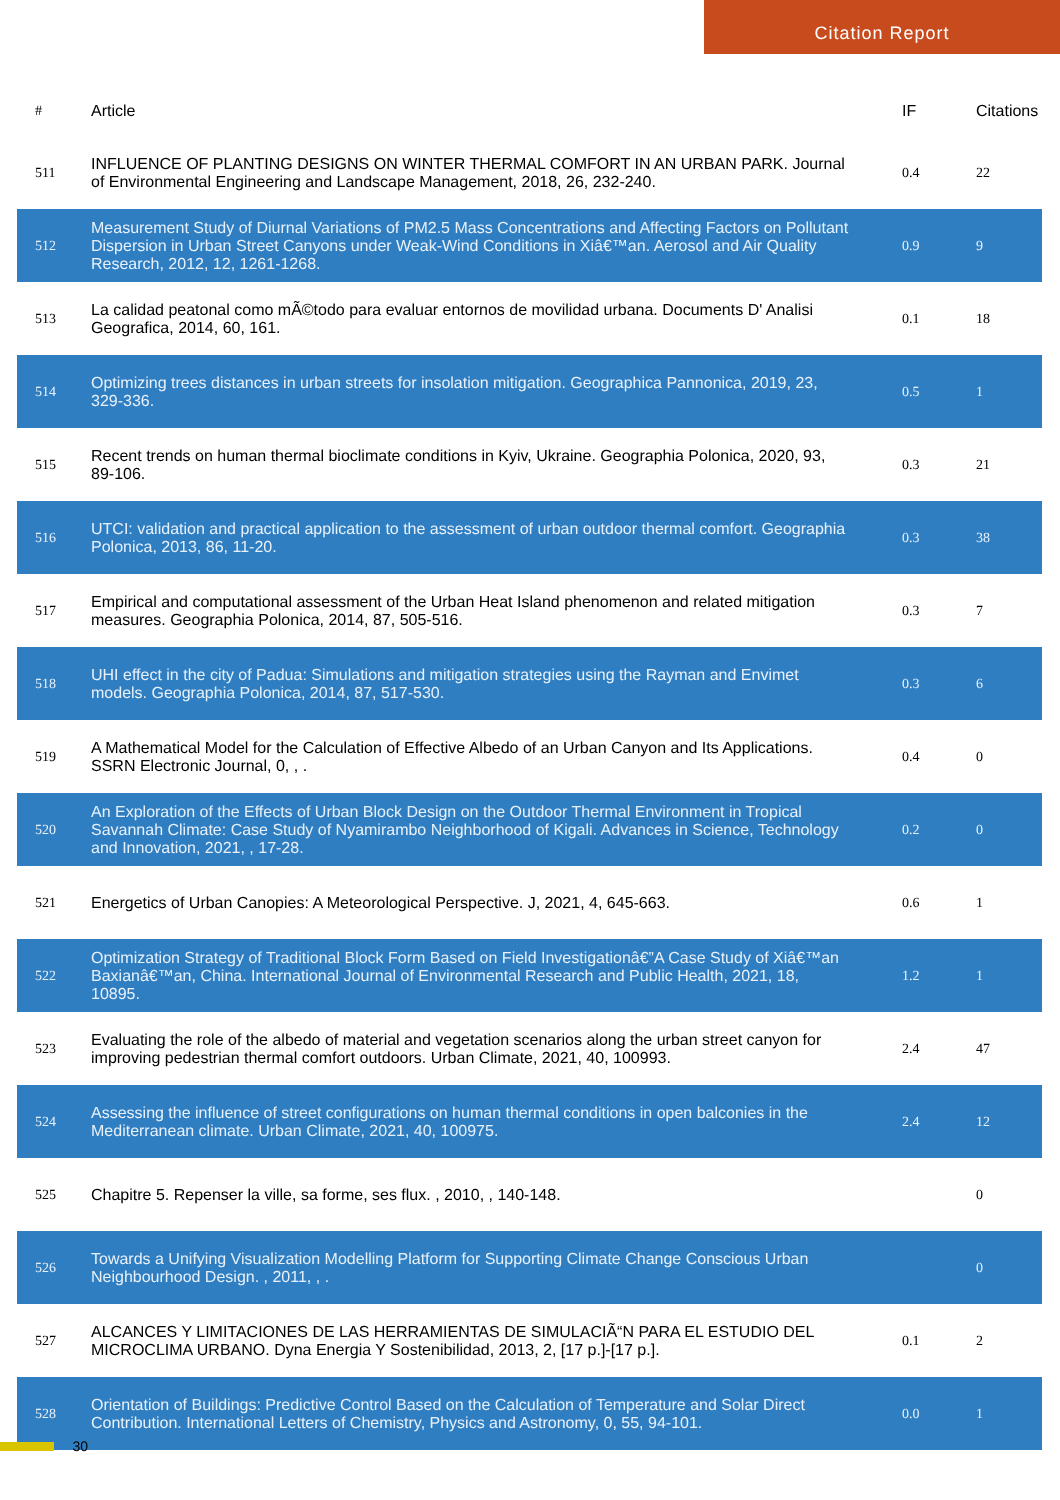Citation Report
| # | Article | IF | Citations |
| --- | --- | --- | --- |
| 511 | INFLUENCE OF PLANTING DESIGNS ON WINTER THERMAL COMFORT IN AN URBAN PARK. Journal of Environmental Engineering and Landscape Management, 2018, 26, 232-240. | 0.4 | 22 |
| 512 | Measurement Study of Diurnal Variations of PM2.5 Mass Concentrations and Affecting Factors on Pollutant Dispersion in Urban Street Canyons under Weak-Wind Conditions in Xiâ€™an. Aerosol and Air Quality Research, 2012, 12, 1261-1268. | 0.9 | 9 |
| 513 | La calidad peatonal como mÃ©todo para evaluar entornos de movilidad urbana. Documents D' Analisi Geografica, 2014, 60, 161. | 0.1 | 18 |
| 514 | Optimizing trees distances in urban streets for insolation mitigation. Geographica Pannonica, 2019, 23, 329-336. | 0.5 | 1 |
| 515 | Recent trends on human thermal bioclimate conditions in Kyiv, Ukraine. Geographia Polonica, 2020, 93, 89-106. | 0.3 | 21 |
| 516 | UTCI: validation and practical application to the assessment of urban outdoor thermal comfort. Geographia Polonica, 2013, 86, 11-20. | 0.3 | 38 |
| 517 | Empirical and computational assessment of the Urban Heat Island phenomenon and related mitigation measures. Geographia Polonica, 2014, 87, 505-516. | 0.3 | 7 |
| 518 | UHI effect in the city of Padua: Simulations and mitigation strategies using the Rayman and Envimet models. Geographia Polonica, 2014, 87, 517-530. | 0.3 | 6 |
| 519 | A Mathematical Model for the Calculation of Effective Albedo of an Urban Canyon and Its Applications. SSRN Electronic Journal, 0, , . | 0.4 | 0 |
| 520 | An Exploration of the Effects of Urban Block Design on the Outdoor Thermal Environment in Tropical Savannah Climate: Case Study of Nyamirambo Neighborhood of Kigali. Advances in Science, Technology and Innovation, 2021, , 17-28. | 0.2 | 0 |
| 521 | Energetics of Urban Canopies: A Meteorological Perspective. J, 2021, 4, 645-663. | 0.6 | 1 |
| 522 | Optimization Strategy of Traditional Block Form Based on Field Investigationâ€”A Case Study of Xiâ€™an Baxianâ€™an, China. International Journal of Environmental Research and Public Health, 2021, 18, 10895. | 1.2 | 1 |
| 523 | Evaluating the role of the albedo of material and vegetation scenarios along the urban street canyon for improving pedestrian thermal comfort outdoors. Urban Climate, 2021, 40, 100993. | 2.4 | 47 |
| 524 | Assessing the influence of street configurations on human thermal conditions in open balconies in the Mediterranean climate. Urban Climate, 2021, 40, 100975. | 2.4 | 12 |
| 525 | Chapitre 5. Repenser la ville, sa forme, ses flux. , 2010, , 140-148. | | 0 |
| 526 | Towards a Unifying Visualization Modelling Platform for Supporting Climate Change Conscious Urban Neighbourhood Design. , 2011, , . | | 0 |
| 527 | ALCANCES Y LIMITACIONES DE LAS HERRAMIENTAS DE SIMULACIÃ“N PARA EL ESTUDIO DEL MICROCLIMA URBANO. Dyna Energia Y Sostenibilidad, 2013, 2, [17 p.]-[17 p.]. | 0.1 | 2 |
| 528 | Orientation of Buildings: Predictive Control Based on the Calculation of Temperature and Solar Direct Contribution. International Letters of Chemistry, Physics and Astronomy, 0, 55, 94-101. | 0.0 | 1 |
30